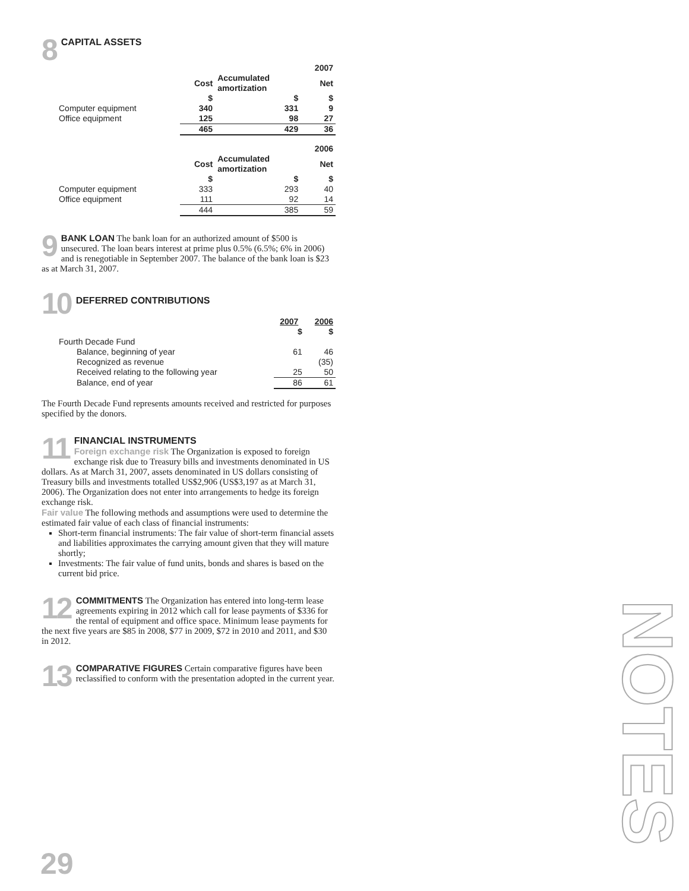8
CAPITAL ASSETS
| | | | 2007 |
| | Cost | Accumulated amortization | Net |
| | $ | $ | $ |
| Computer equipment | 340 | 331 | 9 |
| Office equipment | 125 | 98 | 27 |
| | 465 | 429 | 36 |
| | | | 2006 |
| | Cost | Accumulated amortization | Net |
| | $ | $ | $ |
| Computer equipment | 333 | 293 | 40 |
| Office equipment | 111 | 92 | 14 |
| | 444 | 385 | 59 |
9
BANK LOAN The bank loan for an authorized amount of $500 is unsecured. The loan bears interest at prime plus 0.5% (6.5%; 6% in 2006) and is renegotiable in September 2007. The balance of the bank loan is $23 as at March 31, 2007.
10
DEFERRED CONTRIBUTIONS
| | 2007 | 2006 |
| | $ | $ |
| Fourth Decade Fund | | |
| Balance, beginning of year | 61 | 46 |
| Recognized as revenue | | (35) |
| Received relating to the following year | 25 | 50 |
| Balance, end of year | 86 | 61 |
The Fourth Decade Fund represents amounts received and restricted for purposes specified by the donors.
11
FINANCIAL INSTRUMENTS
Foreign exchange risk The Organization is exposed to foreign exchange risk due to Treasury bills and investments denominated in US dollars. As at March 31, 2007, assets denominated in US dollars consisting of Treasury bills and investments totalled US$2,906 (US$3,197 as at March 31, 2006). The Organization does not enter into arrangements to hedge its foreign exchange risk.
Fair value The following methods and assumptions were used to determine the estimated fair value of each class of financial instruments:
Short-term financial instruments: The fair value of short-term financial assets and liabilities approximates the carrying amount given that they will mature shortly;
Investments: The fair value of fund units, bonds and shares is based on the current bid price.
12
COMMITMENTS The Organization has entered into long-term lease agreements expiring in 2012 which call for lease payments of $336 for the rental of equipment and office space. Minimum lease payments for the next five years are $85 in 2008, $77 in 2009, $72 in 2010 and 2011, and $30 in 2012.
13
COMPARATIVE FIGURES Certain comparative figures have been reclassified to conform with the presentation adopted in the current year.
29
NOTES